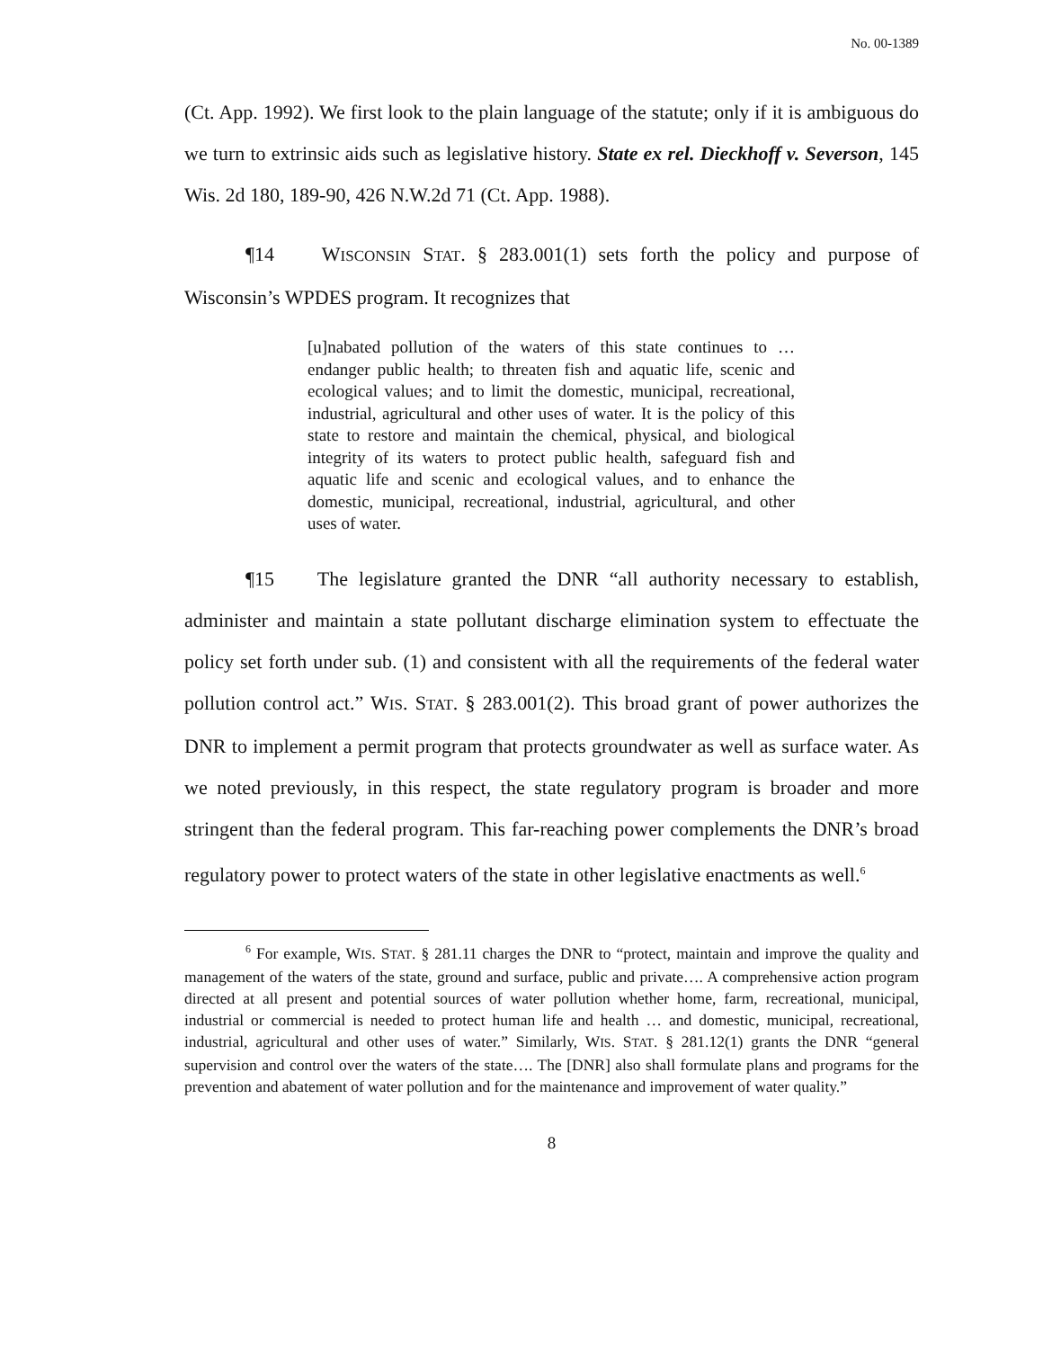No. 00-1389
(Ct. App. 1992). We first look to the plain language of the statute; only if it is ambiguous do we turn to extrinsic aids such as legislative history. State ex rel. Dieckhoff v. Severson, 145 Wis. 2d 180, 189-90, 426 N.W.2d 71 (Ct. App. 1988).
¶14 WISCONSIN STAT. § 283.001(1) sets forth the policy and purpose of Wisconsin’s WPDES program. It recognizes that
[u]nabated pollution of the waters of this state continues to … endanger public health; to threaten fish and aquatic life, scenic and ecological values; and to limit the domestic, municipal, recreational, industrial, agricultural and other uses of water. It is the policy of this state to restore and maintain the chemical, physical, and biological integrity of its waters to protect public health, safeguard fish and aquatic life and scenic and ecological values, and to enhance the domestic, municipal, recreational, industrial, agricultural, and other uses of water.
¶15 The legislature granted the DNR “all authority necessary to establish, administer and maintain a state pollutant discharge elimination system to effectuate the policy set forth under sub. (1) and consistent with all the requirements of the federal water pollution control act.” WIS. STAT. § 283.001(2). This broad grant of power authorizes the DNR to implement a permit program that protects groundwater as well as surface water. As we noted previously, in this respect, the state regulatory program is broader and more stringent than the federal program. This far-reaching power complements the DNR’s broad regulatory power to protect waters of the state in other legislative enactments as well.<sup>6</sup>
<sup>6</sup> For example, WIS. STAT. § 281.11 charges the DNR to “protect, maintain and improve the quality and management of the waters of the state, ground and surface, public and private…. A comprehensive action program directed at all present and potential sources of water pollution whether home, farm, recreational, municipal, industrial or commercial is needed to protect human life and health … and domestic, municipal, recreational, industrial, agricultural and other uses of water.” Similarly, WIS. STAT. § 281.12(1) grants the DNR “general supervision and control over the waters of the state…. The [DNR] also shall formulate plans and programs for the prevention and abatement of water pollution and for the maintenance and improvement of water quality.”
8